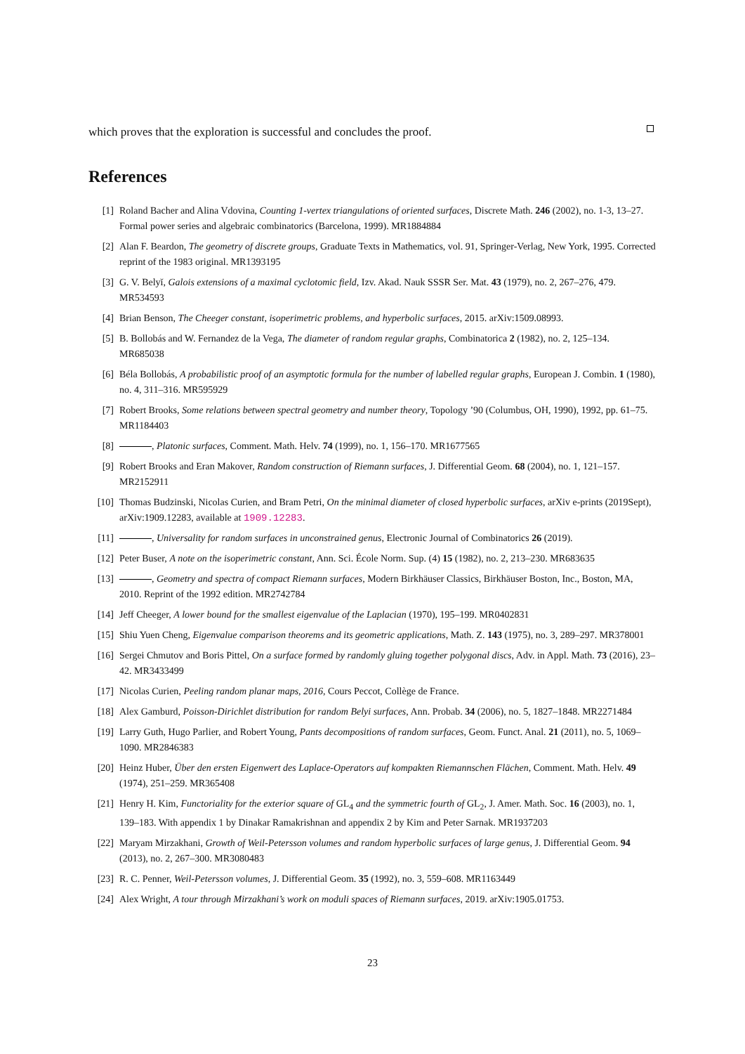which proves that the exploration is successful and concludes the proof.
References
[1] Roland Bacher and Alina Vdovina, Counting 1-vertex triangulations of oriented surfaces, Discrete Math. 246 (2002), no. 1-3, 13–27. Formal power series and algebraic combinatorics (Barcelona, 1999). MR1884884
[2] Alan F. Beardon, The geometry of discrete groups, Graduate Texts in Mathematics, vol. 91, Springer-Verlag, New York, 1995. Corrected reprint of the 1983 original. MR1393195
[3] G. V. Belyĭ, Galois extensions of a maximal cyclotomic field, Izv. Akad. Nauk SSSR Ser. Mat. 43 (1979), no. 2, 267–276, 479. MR534593
[4] Brian Benson, The Cheeger constant, isoperimetric problems, and hyperbolic surfaces, 2015. arXiv:1509.08993.
[5] B. Bollobás and W. Fernandez de la Vega, The diameter of random regular graphs, Combinatorica 2 (1982), no. 2, 125–134. MR685038
[6] Béla Bollobás, A probabilistic proof of an asymptotic formula for the number of labelled regular graphs, European J. Combin. 1 (1980), no. 4, 311–316. MR595929
[7] Robert Brooks, Some relations between spectral geometry and number theory, Topology ’90 (Columbus, OH, 1990), 1992, pp. 61–75. MR1184403
[8] , Platonic surfaces, Comment. Math. Helv. 74 (1999), no. 1, 156–170. MR1677565
[9] Robert Brooks and Eran Makover, Random construction of Riemann surfaces, J. Differential Geom. 68 (2004), no. 1, 121–157. MR2152911
[10] Thomas Budzinski, Nicolas Curien, and Bram Petri, On the minimal diameter of closed hyperbolic surfaces, arXiv e-prints (2019Sept), arXiv:1909.12283, available at 1909.12283.
[11] , Universality for random surfaces in unconstrained genus, Electronic Journal of Combinatorics 26 (2019).
[12] Peter Buser, A note on the isoperimetric constant, Ann. Sci. École Norm. Sup. (4) 15 (1982), no. 2, 213–230. MR683635
[13] , Geometry and spectra of compact Riemann surfaces, Modern Birkhäuser Classics, Birkhäuser Boston, Inc., Boston, MA, 2010. Reprint of the 1992 edition. MR2742784
[14] Jeff Cheeger, A lower bound for the smallest eigenvalue of the Laplacian (1970), 195–199. MR0402831
[15] Shiu Yuen Cheng, Eigenvalue comparison theorems and its geometric applications, Math. Z. 143 (1975), no. 3, 289–297. MR378001
[16] Sergei Chmutov and Boris Pittel, On a surface formed by randomly gluing together polygonal discs, Adv. in Appl. Math. 73 (2016), 23–42. MR3433499
[17] Nicolas Curien, Peeling random planar maps, 2016, Cours Peccot, Collège de France.
[18] Alex Gamburd, Poisson-Dirichlet distribution for random Belyi surfaces, Ann. Probab. 34 (2006), no. 5, 1827–1848. MR2271484
[19] Larry Guth, Hugo Parlier, and Robert Young, Pants decompositions of random surfaces, Geom. Funct. Anal. 21 (2011), no. 5, 1069–1090. MR2846383
[20] Heinz Huber, Über den ersten Eigenwert des Laplace-Operators auf kompakten Riemannschen Flächen, Comment. Math. Helv. 49 (1974), 251–259. MR365408
[21] Henry H. Kim, Functoriality for the exterior square of GL<sub>4</sub> and the symmetric fourth of GL<sub>2</sub>, J. Amer. Math. Soc. 16 (2003), no. 1, 139–183. With appendix 1 by Dinakar Ramakrishnan and appendix 2 by Kim and Peter Sarnak. MR1937203
[22] Maryam Mirzakhani, Growth of Weil-Petersson volumes and random hyperbolic surfaces of large genus, J. Differential Geom. 94 (2013), no. 2, 267–300. MR3080483
[23] R. C. Penner, Weil-Petersson volumes, J. Differential Geom. 35 (1992), no. 3, 559–608. MR1163449
[24] Alex Wright, A tour through Mirzakhani’s work on moduli spaces of Riemann surfaces, 2019. arXiv:1905.01753.
23